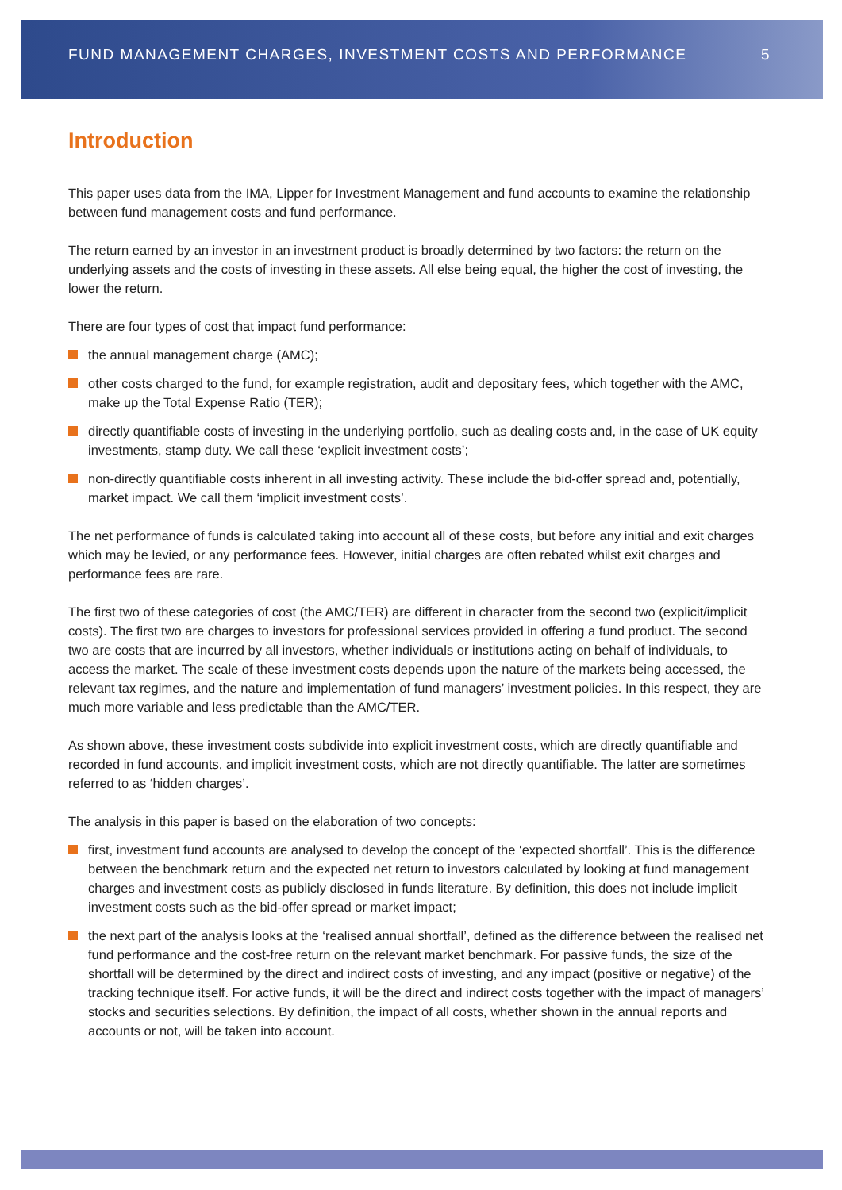FUND MANAGEMENT CHARGES, INVESTMENT COSTS AND PERFORMANCE 5
Introduction
This paper uses data from the IMA, Lipper for Investment Management and fund accounts to examine the relationship between fund management costs and fund performance.
The return earned by an investor in an investment product is broadly determined by two factors: the return on the underlying assets and the costs of investing in these assets. All else being equal, the higher the cost of investing, the lower the return.
There are four types of cost that impact fund performance:
the annual management charge (AMC);
other costs charged to the fund, for example registration, audit and depositary fees, which together with the AMC, make up the Total Expense Ratio (TER);
directly quantifiable costs of investing in the underlying portfolio, such as dealing costs and, in the case of UK equity investments, stamp duty. We call these ‘explicit investment costs’;
non-directly quantifiable costs inherent in all investing activity. These include the bid-offer spread and, potentially, market impact. We call them ‘implicit investment costs’.
The net performance of funds is calculated taking into account all of these costs, but before any initial and exit charges which may be levied, or any performance fees. However, initial charges are often rebated whilst exit charges and performance fees are rare.
The first two of these categories of cost (the AMC/TER) are different in character from the second two (explicit/implicit costs). The first two are charges to investors for professional services provided in offering a fund product. The second two are costs that are incurred by all investors, whether individuals or institutions acting on behalf of individuals, to access the market. The scale of these investment costs depends upon the nature of the markets being accessed, the relevant tax regimes, and the nature and implementation of fund managers’ investment policies. In this respect, they are much more variable and less predictable than the AMC/TER.
As shown above, these investment costs subdivide into explicit investment costs, which are directly quantifiable and recorded in fund accounts, and implicit investment costs, which are not directly quantifiable. The latter are sometimes referred to as ‘hidden charges’.
The analysis in this paper is based on the elaboration of two concepts:
first, investment fund accounts are analysed to develop the concept of the ‘expected shortfall’. This is the difference between the benchmark return and the expected net return to investors calculated by looking at fund management charges and investment costs as publicly disclosed in funds literature. By definition, this does not include implicit investment costs such as the bid-offer spread or market impact;
the next part of the analysis looks at the ‘realised annual shortfall’, defined as the difference between the realised net fund performance and the cost-free return on the relevant market benchmark. For passive funds, the size of the shortfall will be determined by the direct and indirect costs of investing, and any impact (positive or negative) of the tracking technique itself. For active funds, it will be the direct and indirect costs together with the impact of managers’ stocks and securities selections. By definition, the impact of all costs, whether shown in the annual reports and accounts or not, will be taken into account.